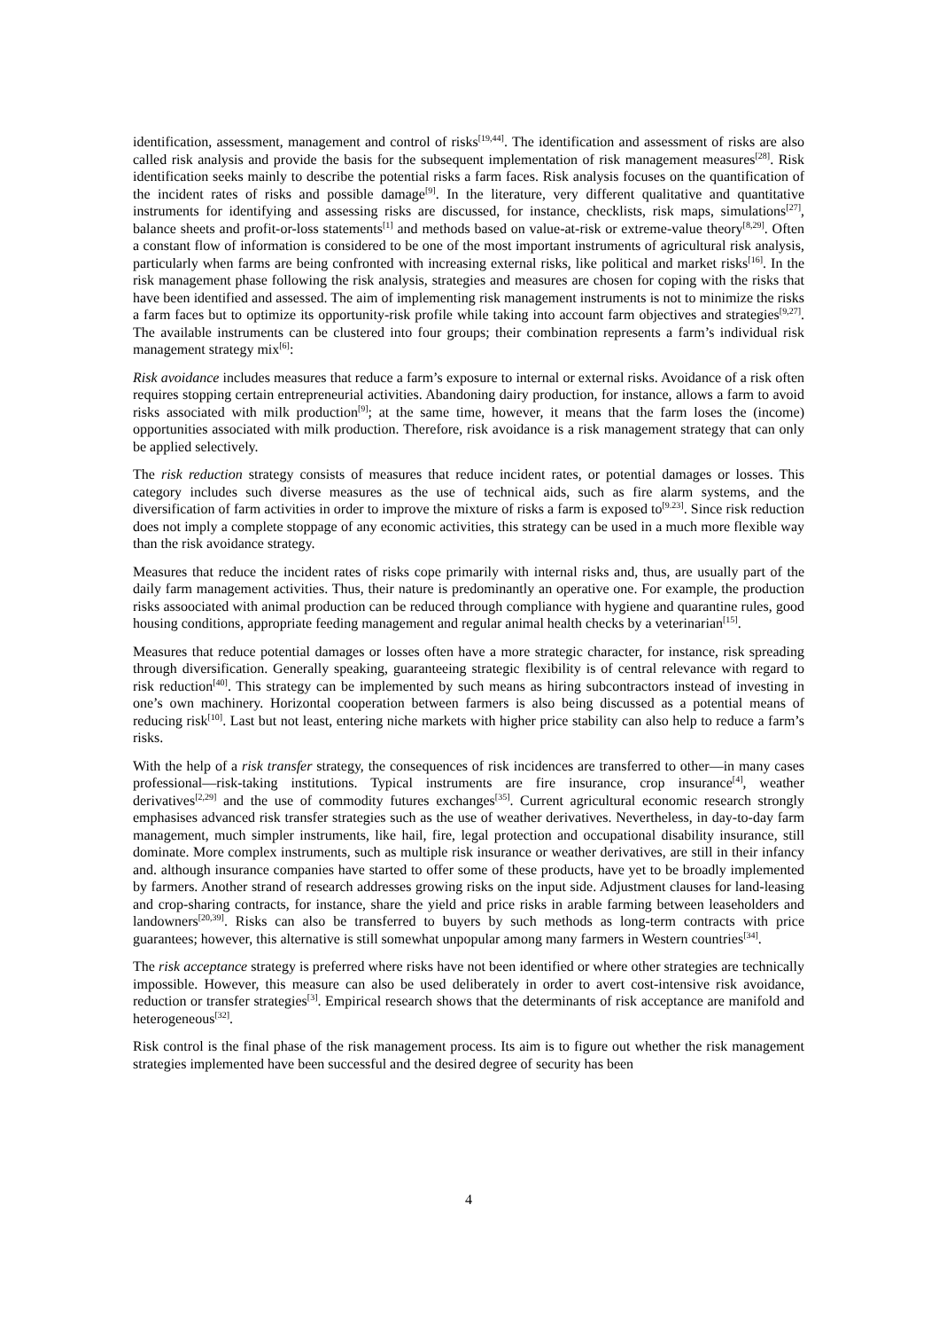identification, assessment, management and control of risks<sup>[19,44]</sup>. The identification and assessment of risks are also called risk analysis and provide the basis for the subsequent implementation of risk management measures<sup>[28]</sup>. Risk identification seeks mainly to describe the potential risks a farm faces. Risk analysis focuses on the quantification of the incident rates of risks and possible damage<sup>[9]</sup>. In the literature, very different qualitative and quantitative instruments for identifying and assessing risks are discussed, for instance, checklists, risk maps, simulations<sup>[27]</sup>, balance sheets and profit-or-loss statements<sup>[1]</sup> and methods based on value-at-risk or extreme-value theory<sup>[8,29]</sup>. Often a constant flow of information is considered to be one of the most important instruments of agricultural risk analysis, particularly when farms are being confronted with increasing external risks, like political and market risks<sup>[16]</sup>. In the risk management phase following the risk analysis, strategies and measures are chosen for coping with the risks that have been identified and assessed. The aim of implementing risk management instruments is not to minimize the risks a farm faces but to optimize its opportunity-risk profile while taking into account farm objectives and strategies<sup>[9,27]</sup>. The available instruments can be clustered into four groups; their combination represents a farm’s individual risk management strategy mix<sup>[6]</sup>:
Risk avoidance includes measures that reduce a farm’s exposure to internal or external risks. Avoidance of a risk often requires stopping certain entrepreneurial activities. Abandoning dairy production, for instance, allows a farm to avoid risks associated with milk production<sup>[9]</sup>; at the same time, however, it means that the farm loses the (income) opportunities associated with milk production. Therefore, risk avoidance is a risk management strategy that can only be applied selectively.
The risk reduction strategy consists of measures that reduce incident rates, or potential damages or losses. This category includes such diverse measures as the use of technical aids, such as fire alarm systems, and the diversification of farm activities in order to improve the mixture of risks a farm is exposed to<sup>[9.23]</sup>. Since risk reduction does not imply a complete stoppage of any economic activities, this strategy can be used in a much more flexible way than the risk avoidance strategy.
Measures that reduce the incident rates of risks cope primarily with internal risks and, thus, are usually part of the daily farm management activities. Thus, their nature is predominantly an operative one. For example, the production risks assoociated with animal production can be reduced through compliance with hygiene and quarantine rules, good housing conditions, appropriate feeding management and regular animal health checks by a veterinarian<sup>[15]</sup>.
Measures that reduce potential damages or losses often have a more strategic character, for instance, risk spreading through diversification. Generally speaking, guaranteeing strategic flexibility is of central relevance with regard to risk reduction<sup>[40]</sup>. This strategy can be implemented by such means as hiring subcontractors instead of investing in one’s own machinery. Horizontal cooperation between farmers is also being discussed as a potential means of reducing risk<sup>[10]</sup>. Last but not least, entering niche markets with higher price stability can also help to reduce a farm’s risks.
With the help of a risk transfer strategy, the consequences of risk incidences are transferred to other—in many cases professional—risk-taking institutions. Typical instruments are fire insurance, crop insurance<sup>[4]</sup>, weather derivatives<sup>[2,29]</sup> and the use of commodity futures exchanges<sup>[35]</sup>. Current agricultural economic research strongly emphasises advanced risk transfer strategies such as the use of weather derivatives. Nevertheless, in day-to-day farm management, much simpler instruments, like hail, fire, legal protection and occupational disability insurance, still dominate. More complex instruments, such as multiple risk insurance or weather derivatives, are still in their infancy and. although insurance companies have started to offer some of these products, have yet to be broadly implemented by farmers. Another strand of research addresses growing risks on the input side. Adjustment clauses for land-leasing and crop-sharing contracts, for instance, share the yield and price risks in arable farming between leaseholders and landowners<sup>[20,39]</sup>. Risks can also be transferred to buyers by such methods as long-term contracts with price guarantees; however, this alternative is still somewhat unpopular among many farmers in Western countries<sup>[34]</sup>.
The risk acceptance strategy is preferred where risks have not been identified or where other strategies are technically impossible. However, this measure can also be used deliberately in order to avert cost-intensive risk avoidance, reduction or transfer strategies<sup>[3]</sup>. Empirical research shows that the determinants of risk acceptance are manifold and heterogeneous<sup>[32]</sup>.
Risk control is the final phase of the risk management process. Its aim is to figure out whether the risk management strategies implemented have been successful and the desired degree of security has been
4